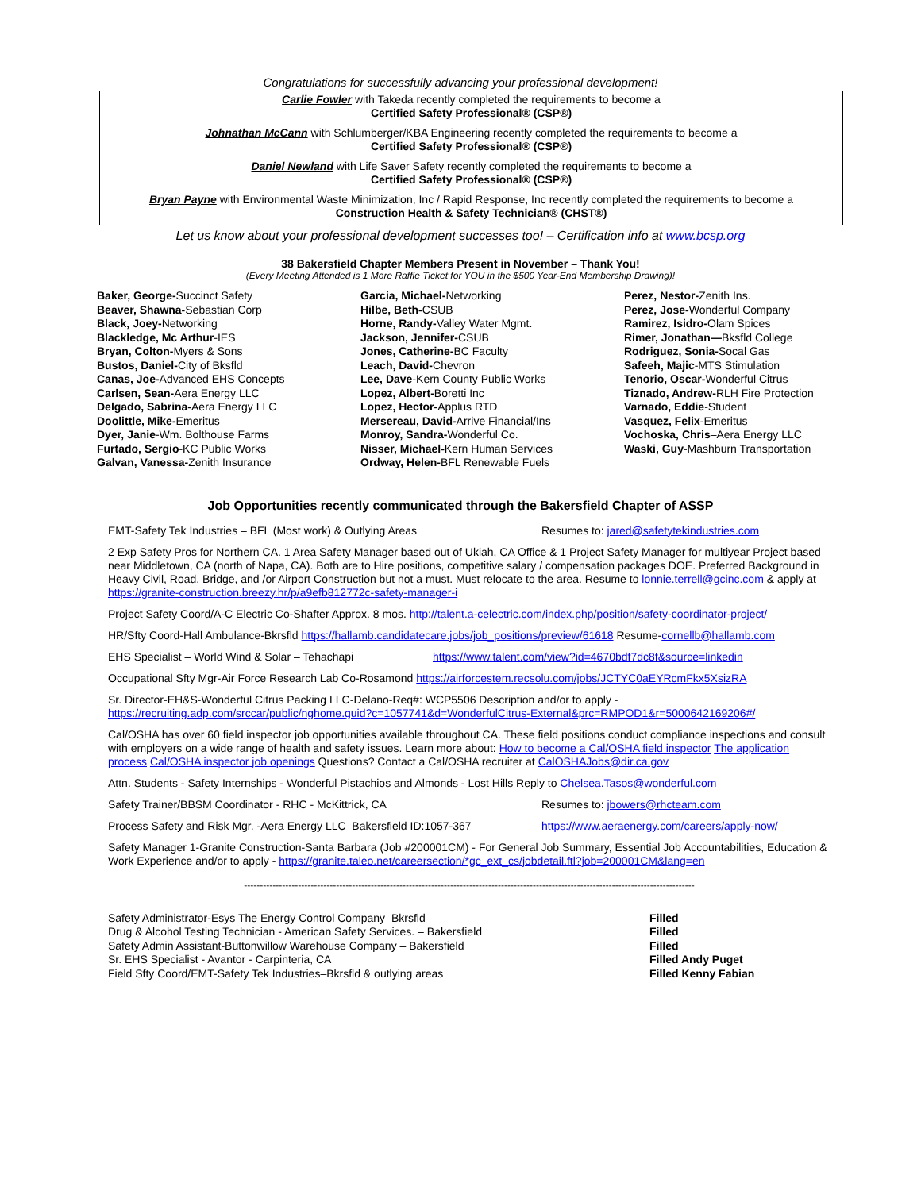Congratulations for successfully advancing your professional development!
Carlie Fowler with Takeda recently completed the requirements to become a
Certified Safety Professional® (CSP®)
Johnathan McCann with Schlumberger/KBA Engineering recently completed the requirements to become a
Certified Safety Professional® (CSP®)
Daniel Newland with Life Saver Safety recently completed the requirements to become a
Certified Safety Professional® (CSP®)
Bryan Payne with Environmental Waste Minimization, Inc / Rapid Response, Inc recently completed the requirements to become a
Construction Health & Safety Technician® (CHST®)
Let us know about your professional development successes too! – Certification info at www.bcsp.org
38 Bakersfield Chapter Members Present in November – Thank You!
(Every Meeting Attended is 1 More Raffle Ticket for YOU in the $500 Year-End Membership Drawing)!
Baker, George-Succinct Safety
Beaver, Shawna-Sebastian Corp
Black, Joey-Networking
Blackledge, Mc Arthur-IES
Bryan, Colton-Myers & Sons
Bustos, Daniel-City of Bksfld
Canas, Joe-Advanced EHS Concepts
Carlsen, Sean-Aera Energy LLC
Delgado, Sabrina-Aera Energy LLC
Doolittle, Mike-Emeritus
Dyer, Janie-Wm. Bolthouse Farms
Furtado, Sergio-KC Public Works
Galvan, Vanessa-Zenith Insurance
Garcia, Michael-Networking
Hilbe, Beth-CSUB
Horne, Randy-Valley Water Mgmt.
Jackson, Jennifer-CSUB
Jones, Catherine-BC Faculty
Leach, David-Chevron
Lee, Dave-Kern County Public Works
Lopez, Albert-Boretti Inc
Lopez, Hector-Applus RTD
Mersereau, David-Arrive Financial/Ins
Monroy, Sandra-Wonderful Co.
Nisser, Michael-Kern Human Services
Ordway, Helen-BFL Renewable Fuels
Perez, Nestor-Zenith Ins.
Perez, Jose-Wonderful Company
Ramirez, Isidro-Olam Spices
Rimer, Jonathan—Bksfld College
Rodriguez, Sonia-Socal Gas
Safeeh, Majic-MTS Stimulation
Tenorio, Oscar-Wonderful Citrus
Tiznado, Andrew-RLH Fire Protection
Varnado, Eddie-Student
Vasquez, Felix-Emeritus
Vochoska, Chris–Aera Energy LLC
Waski, Guy-Mashburn Transportation
Job Opportunities recently communicated through the Bakersfield Chapter of ASSP
EMT-Safety Tek Industries – BFL (Most work) & Outlying Areas Resumes to: jared@safetytekindustries.com
2 Exp Safety Pros for Northern CA. 1 Area Safety Manager based out of Ukiah, CA Office & 1 Project Safety Manager for multiyear Project based near Middletown, CA (north of Napa, CA). Both are to Hire positions, competitive salary / compensation packages DOE. Preferred Background in Heavy Civil, Road, Bridge, and /or Airport Construction but not a must. Must relocate to the area. Resume to lonnie.terrell@gcinc.com & apply at https://granite-construction.breezy.hr/p/a9efb812772c-safety-manager-i
Project Safety Coord/A-C Electric Co-Shafter Approx. 8 mos. http://talent.a-celectric.com/index.php/position/safety-coordinator-project/
HR/Sfty Coord-Hall Ambulance-Bkrsfld https://hallamb.candidatecare.jobs/job_positions/preview/61618 Resume-cornellb@hallamb.com
EHS Specialist – World Wind & Solar – Tehachapi https://www.talent.com/view?id=4670bdf7dc8f&source=linkedin
Occupational Sfty Mgr-Air Force Research Lab Co-Rosamond https://airforcestem.recsolu.com/jobs/JCTYC0aEYRcmFkx5XsizRA
Sr. Director-EH&S-Wonderful Citrus Packing LLC-Delano-Req#: WCP5506 Description and/or to apply -
https://recruiting.adp.com/srccar/public/nghome.guid?c=1057741&d=WonderfulCitrus-External&prc=RMPOD1&r=5000642169206#/
Cal/OSHA has over 60 field inspector job opportunities available throughout CA. These field positions conduct compliance inspections and consult with employers on a wide range of health and safety issues. Learn more about: How to become a Cal/OSHA field inspector The application process Cal/OSHA inspector job openings Questions? Contact a Cal/OSHA recruiter at CalOSHAJobs@dir.ca.gov
Attn. Students - Safety Internships - Wonderful Pistachios and Almonds - Lost Hills Reply to Chelsea.Tasos@wonderful.com
Safety Trainer/BBSM Coordinator - RHC - McKittrick, CA Resumes to: jbowers@rhcteam.com
Process Safety and Risk Mgr. -Aera Energy LLC–Bakersfield ID:1057-367 https://www.aeraenergy.com/careers/apply-now/
Safety Manager 1-Granite Construction-Santa Barbara (Job #200001CM) - For General Job Summary, Essential Job Accountabilities, Education & Work Experience and/or to apply - https://granite.taleo.net/careersection/*gc_ext_cs/jobdetail.ftl?job=200001CM&lang=en
----------------------------------------------------------------------------------------------------------------------------------------------
Safety Administrator-Esys The Energy Control Company–Bkrsfld
Drug & Alcohol Testing Technician - American Safety Services. – Bakersfield
Safety Admin Assistant-Buttonwillow Warehouse Company – Bakersfield
Sr. EHS Specialist - Avantor - Carpinteria, CA
Field Sfty Coord/EMT-Safety Tek Industries–Bkrsfld & outlying areas
Filled
Filled
Filled
Filled Andy Puget
Filled Kenny Fabian